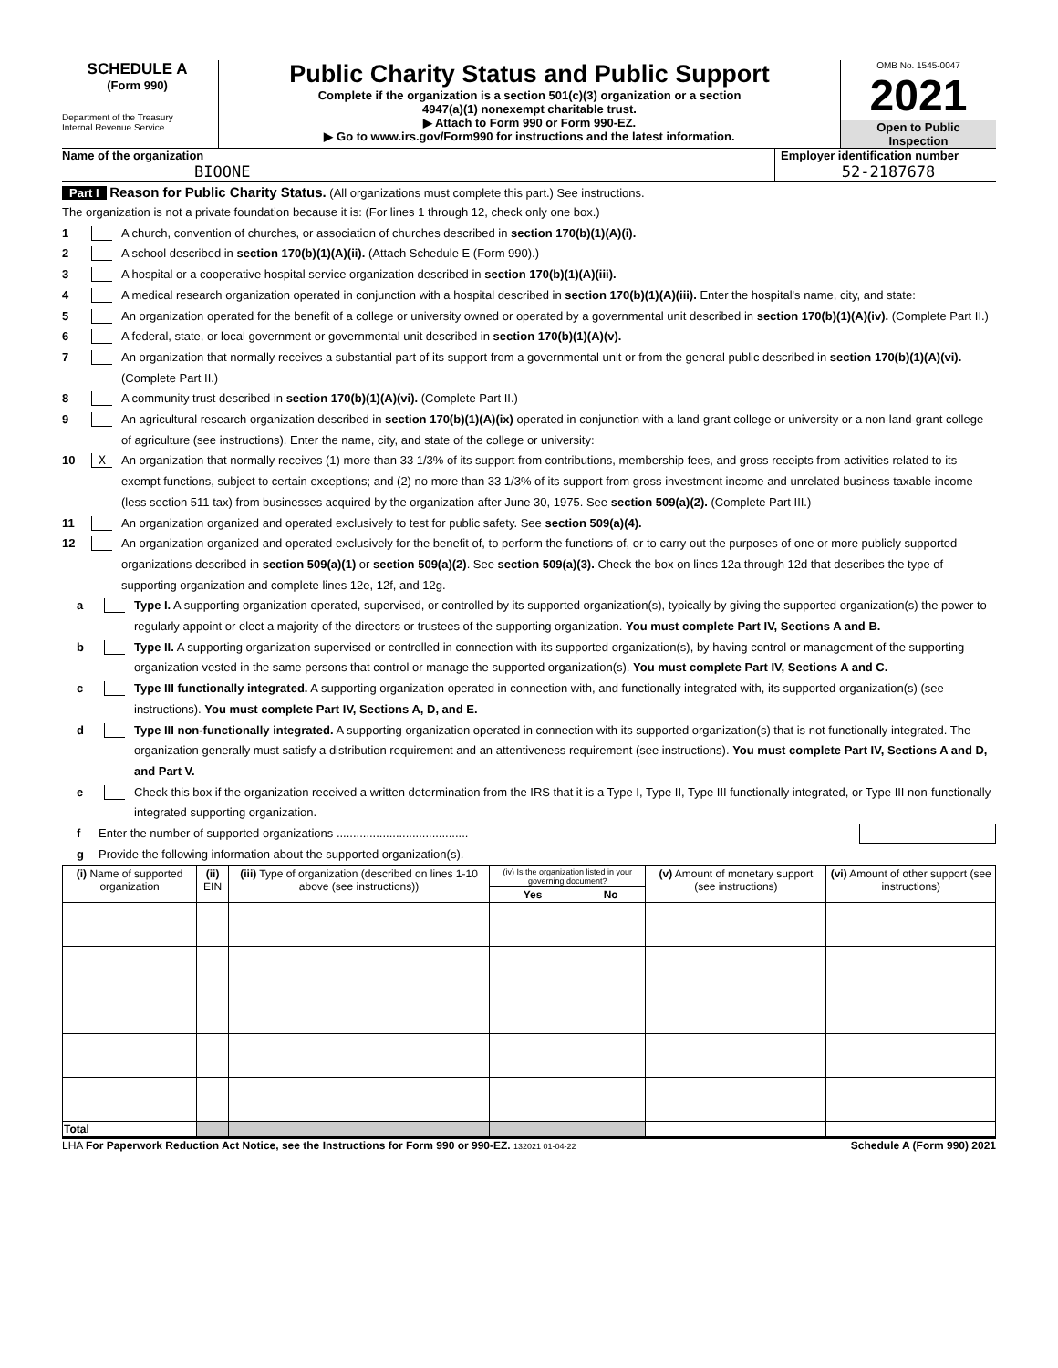SCHEDULE A
(Form 990)
Department of the Treasury
Internal Revenue Service
Public Charity Status and Public Support
Complete if the organization is a section 501(c)(3) organization or a section
4947(a)(1) nonexempt charitable trust.
▶ Attach to Form 990 or Form 990-EZ.
▶ Go to www.irs.gov/Form990 for instructions and the latest information.
OMB No. 1545-0047
2021
Open to Public
Inspection
Name of the organization
BIOONE
Employer identification number
52-2187678
Part I Reason for Public Charity Status. (All organizations must complete this part.) See instructions.
The organization is not a private foundation because it is: (For lines 1 through 12, check only one box.)
1 A church, convention of churches, or association of churches described in section 170(b)(1)(A)(i).
2 A school described in section 170(b)(1)(A)(ii). (Attach Schedule E (Form 990).)
3 A hospital or a cooperative hospital service organization described in section 170(b)(1)(A)(iii).
4 A medical research organization operated in conjunction with a hospital described in section 170(b)(1)(A)(iii). Enter the hospital's name, city, and state:
5 An organization operated for the benefit of a college or university owned or operated by a governmental unit described in section 170(b)(1)(A)(iv). (Complete Part II.)
6 A federal, state, or local government or governmental unit described in section 170(b)(1)(A)(v).
7 An organization that normally receives a substantial part of its support from a governmental unit or from the general public described in section 170(b)(1)(A)(vi). (Complete Part II.)
8 A community trust described in section 170(b)(1)(A)(vi). (Complete Part II.)
9 An agricultural research organization described in section 170(b)(1)(A)(ix) operated in conjunction with a land-grant college or university or a non-land-grant college of agriculture (see instructions). Enter the name, city, and state of the college or university:
10 X An organization that normally receives (1) more than 33 1/3% of its support from contributions, membership fees, and gross receipts from activities related to its exempt functions, subject to certain exceptions; and (2) no more than 33 1/3% of its support from gross investment income and unrelated business taxable income (less section 511 tax) from businesses acquired by the organization after June 30, 1975. See section 509(a)(2). (Complete Part III.)
11 An organization organized and operated exclusively to test for public safety. See section 509(a)(4).
12 An organization organized and operated exclusively for the benefit of, to perform the functions of, or to carry out the purposes of one or more publicly supported organizations described in section 509(a)(1) or section 509(a)(2). See section 509(a)(3). Check the box on lines 12a through 12d that describes the type of supporting organization and complete lines 12e, 12f, and 12g.
a Type I. A supporting organization operated, supervised, or controlled by its supported organization(s), typically by giving the supported organization(s) the power to regularly appoint or elect a majority of the directors or trustees of the supporting organization. You must complete Part IV, Sections A and B.
b Type II. A supporting organization supervised or controlled in connection with its supported organization(s), by having control or management of the supporting organization vested in the same persons that control or manage the supported organization(s). You must complete Part IV, Sections A and C.
c Type III functionally integrated. A supporting organization operated in connection with, and functionally integrated with, its supported organization(s) (see instructions). You must complete Part IV, Sections A, D, and E.
d Type III non-functionally integrated. A supporting organization operated in connection with its supported organization(s) that is not functionally integrated. The organization generally must satisfy a distribution requirement and an attentiveness requirement (see instructions). You must complete Part IV, Sections A and D, and Part V.
e Check this box if the organization received a written determination from the IRS that it is a Type I, Type II, Type III functionally integrated, or Type III non-functionally integrated supporting organization.
f Enter the number of supported organizations ........................................
g Provide the following information about the supported organization(s).
| (i) Name of supported organization | (ii) EIN | (iii) Type of organization (described on lines 1-10 above (see instructions)) | (iv) Is the organization listed in your governing document? | | (v) Amount of monetary support (see instructions) | (vi) Amount of other support (see instructions) |
| --- | --- | --- | --- | --- | --- | --- |
| | | | Yes | No | | |
| Total | | | | | | |
LHA For Paperwork Reduction Act Notice, see the Instructions for Form 990 or 990-EZ. 132021 01-04-22 Schedule A (Form 990) 2021